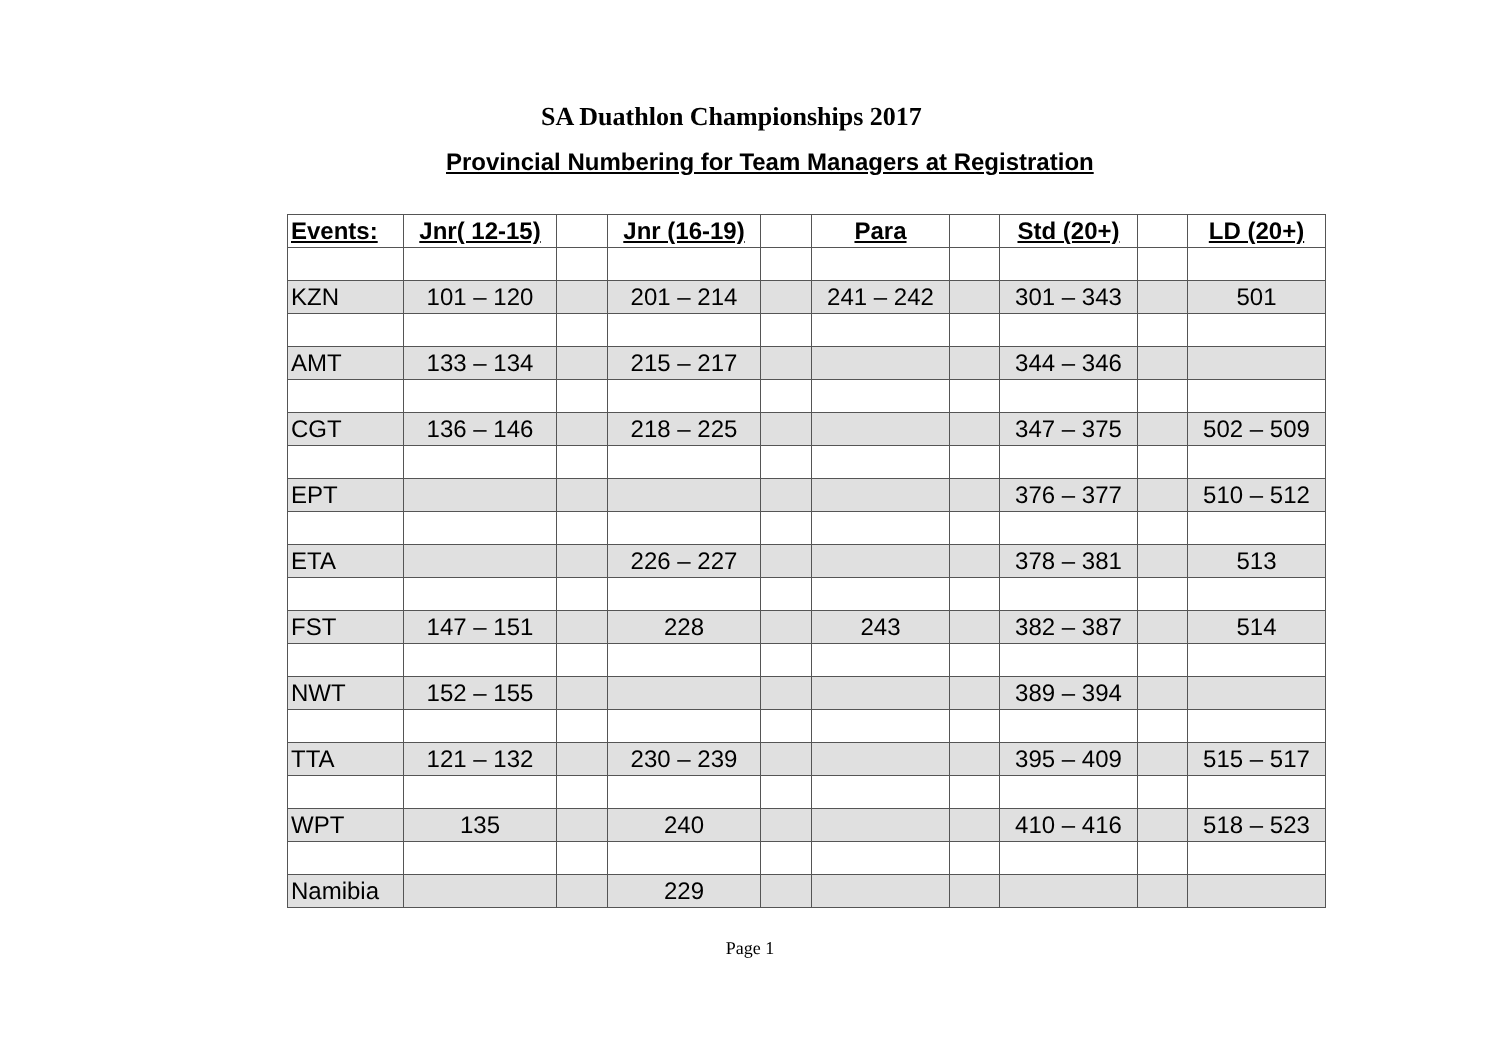SA Duathlon Championships 2017
Provincial Numbering for Team Managers at Registration
| Events: | Jnr( 12-15) | | Jnr (16-19) | | Para | | Std (20+) | | LD (20+) |
| --- | --- | --- | --- | --- | --- | --- | --- | --- | --- |
| KZN | 101 – 120 | | 201 – 214 | | 241 – 242 | | 301 – 343 | | 501 |
| AMT | 133 – 134 | | 215 – 217 | | | | 344 – 346 | | |
| CGT | 136 – 146 | | 218 – 225 | | | | 347 – 375 | | 502 – 509 |
| EPT | | | | | | | 376 – 377 | | 510 – 512 |
| ETA | | | 226 – 227 | | | | 378 – 381 | | 513 |
| FST | 147 – 151 | | 228 | | 243 | | 382 – 387 | | 514 |
| NWT | 152 – 155 | | | | | | 389 – 394 | | |
| TTA | 121 – 132 | | 230 – 239 | | | | 395 – 409 | | 515 – 517 |
| WPT | 135 | | 240 | | | | 410 – 416 | | 518 – 523 |
| Namibia | | | 229 | | | | | | |
Page 1